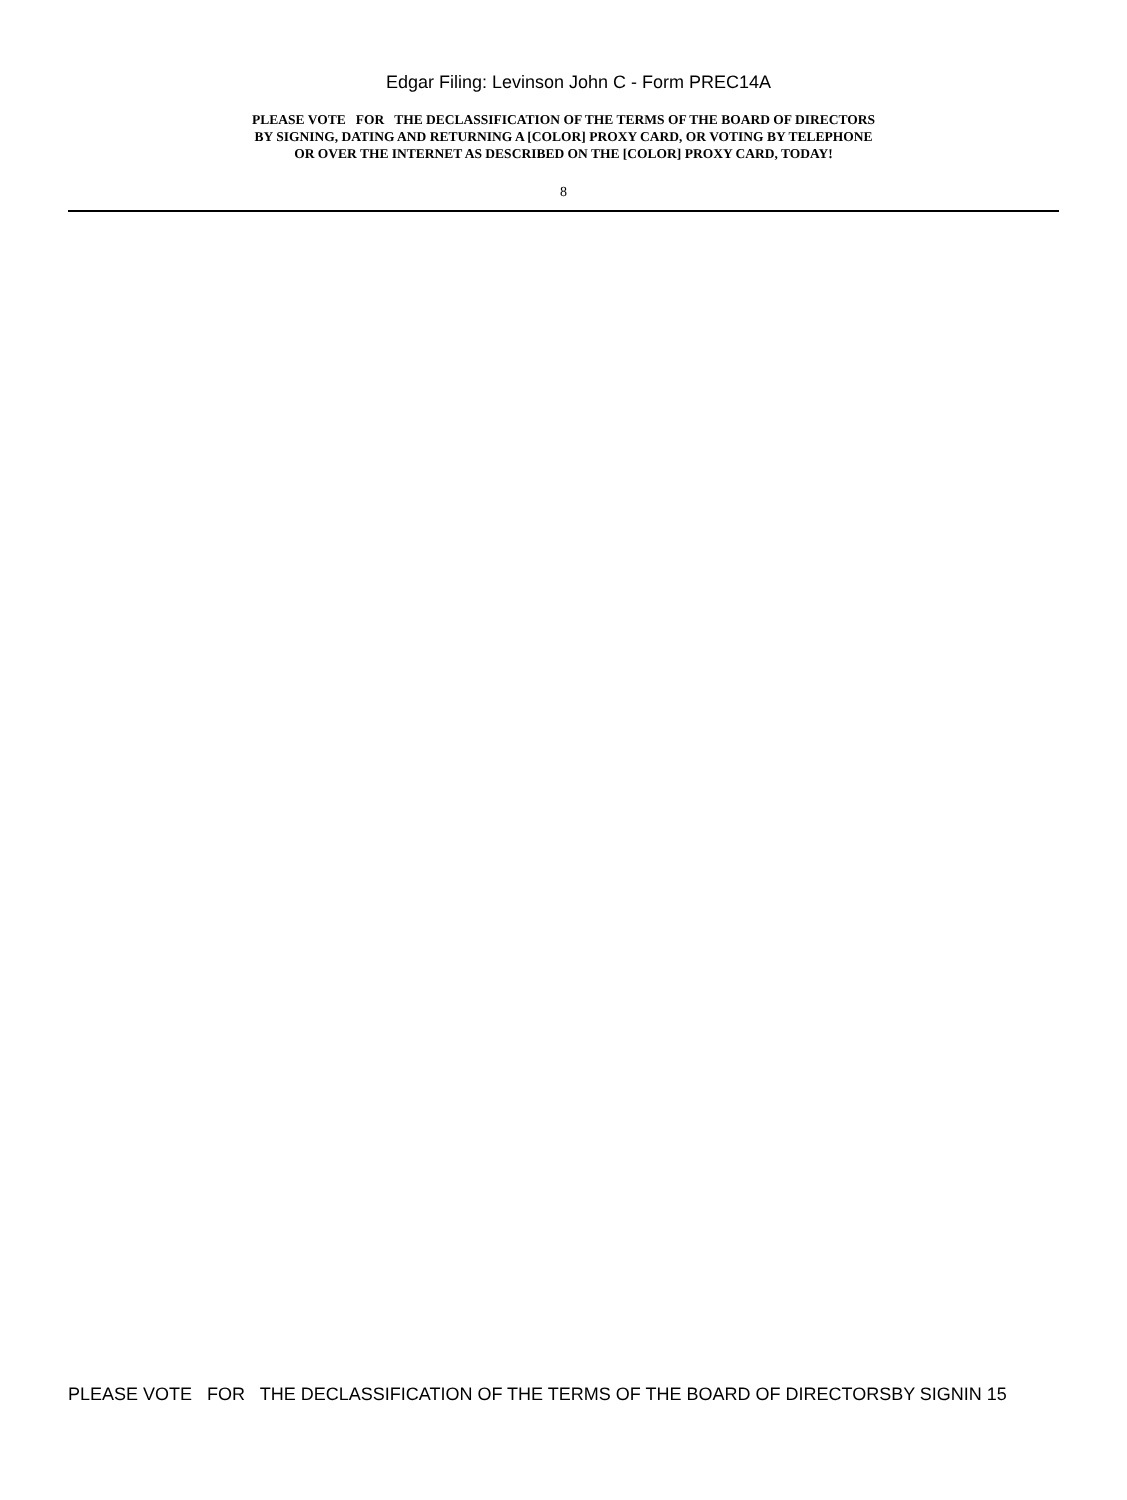Edgar Filing: Levinson John C - Form PREC14A
PLEASE VOTE FOR THE DECLASSIFICATION OF THE TERMS OF THE BOARD OF DIRECTORS
BY SIGNING, DATING AND RETURNING A [COLOR] PROXY CARD, OR VOTING BY TELEPHONE
OR OVER THE INTERNET AS DESCRIBED ON THE [COLOR] PROXY CARD, TODAY!
8
PLEASE VOTE FOR THE DECLASSIFICATION OF THE TERMS OF THE BOARD OF DIRECTORSBY SIGNIN 15